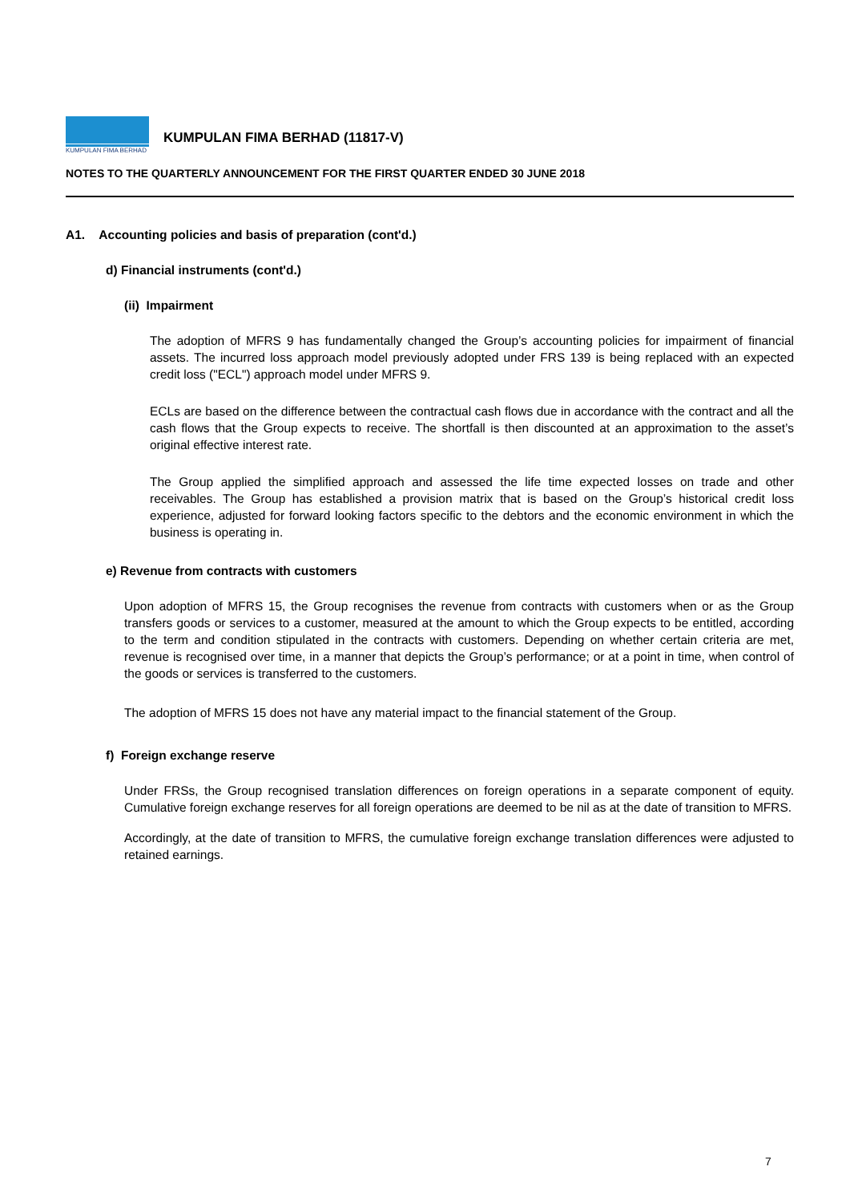KUMPULAN FIMA BERHAD
KUMPULAN FIMA BERHAD (11817-V)
NOTES TO THE QUARTERLY ANNOUNCEMENT FOR THE FIRST QUARTER ENDED 30 JUNE 2018
A1. Accounting policies and basis of preparation (cont'd.)
d) Financial instruments (cont'd.)
(ii) Impairment
The adoption of MFRS 9 has fundamentally changed the Group’s accounting policies for impairment of financial assets. The incurred loss approach model previously adopted under FRS 139 is being replaced with an expected credit loss ("ECL") approach model under MFRS 9.
ECLs are based on the difference between the contractual cash flows due in accordance with the contract and all the cash flows that the Group expects to receive. The shortfall is then discounted at an approximation to the asset’s original effective interest rate.
The Group applied the simplified approach and assessed the life time expected losses on trade and other receivables. The Group has established a provision matrix that is based on the Group’s historical credit loss experience, adjusted for forward looking factors specific to the debtors and the economic environment in which the business is operating in.
e) Revenue from contracts with customers
Upon adoption of MFRS 15, the Group recognises the revenue from contracts with customers when or as the Group transfers goods or services to a customer, measured at the amount to which the Group expects to be entitled, according to the term and condition stipulated in the contracts with customers. Depending on whether certain criteria are met, revenue is recognised over time, in a manner that depicts the Group’s performance; or at a point in time, when control of the goods or services is transferred to the customers.
The adoption of MFRS 15 does not have any material impact to the financial statement of the Group.
f) Foreign exchange reserve
Under FRSs, the Group recognised translation differences on foreign operations in a separate component of equity. Cumulative foreign exchange reserves for all foreign operations are deemed to be nil as at the date of transition to MFRS.
Accordingly, at the date of transition to MFRS, the cumulative foreign exchange translation differences were adjusted to retained earnings.
7